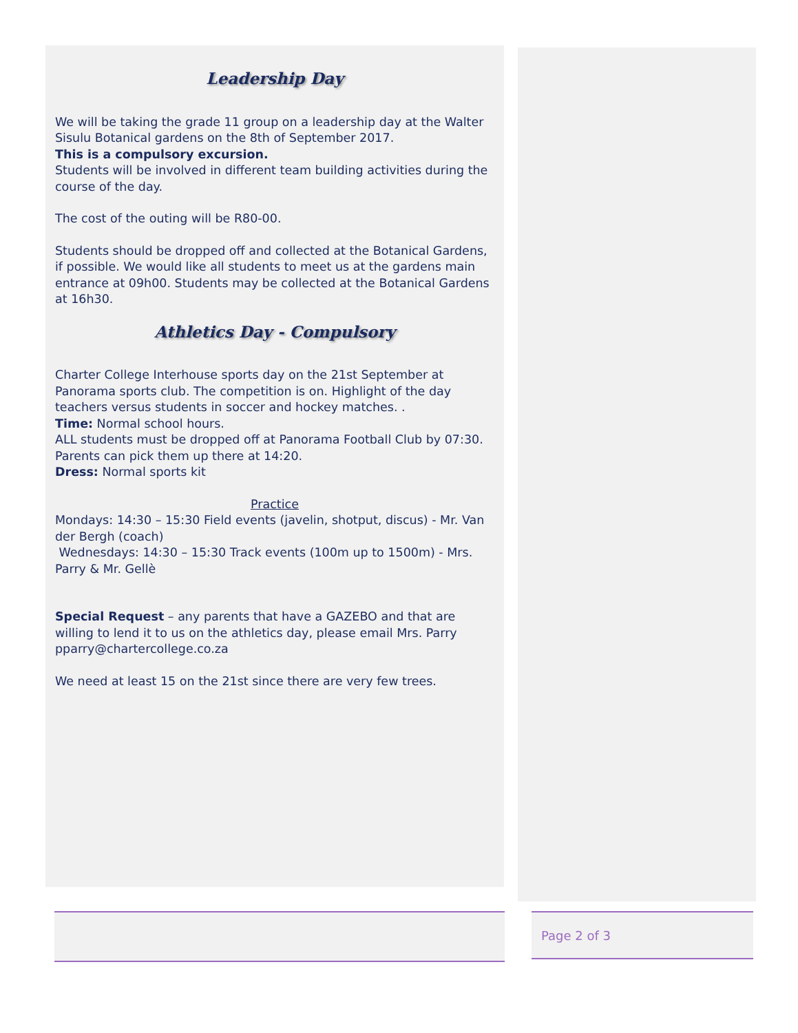Leadership Day
We will be taking the grade 11 group on a leadership day at the Walter Sisulu Botanical gardens on the 8th of September 2017.
This is a compulsory excursion.
Students will be involved in different team building activities during the course of the day.
The cost of the outing will be R80-00.
Students should be dropped off and collected at the Botanical Gardens, if possible. We would like all students to meet us at the gardens main entrance at 09h00. Students may be collected at the Botanical Gardens at 16h30.
Athletics Day - Compulsory
Charter College Interhouse sports day on the 21st September at Panorama sports club. The competition is on. Highlight of the day teachers versus students in soccer and hockey matches. .
Time: Normal school hours.
ALL students must be dropped off at Panorama Football Club by 07:30. Parents can pick them up there at 14:20.
Dress: Normal sports kit
Practice
Mondays: 14:30 – 15:30 Field events (javelin, shotput, discus) - Mr. Van der Bergh (coach)
Wednesdays: 14:30 – 15:30 Track events (100m up to 1500m) - Mrs. Parry & Mr. Gellè
Special Request – any parents that have a GAZEBO and that are willing to lend it to us on the athletics day, please email Mrs. Parry pparry@chartercollege.co.za
We need at least 15 on the 21st since there are very few trees.
Page 2 of 3